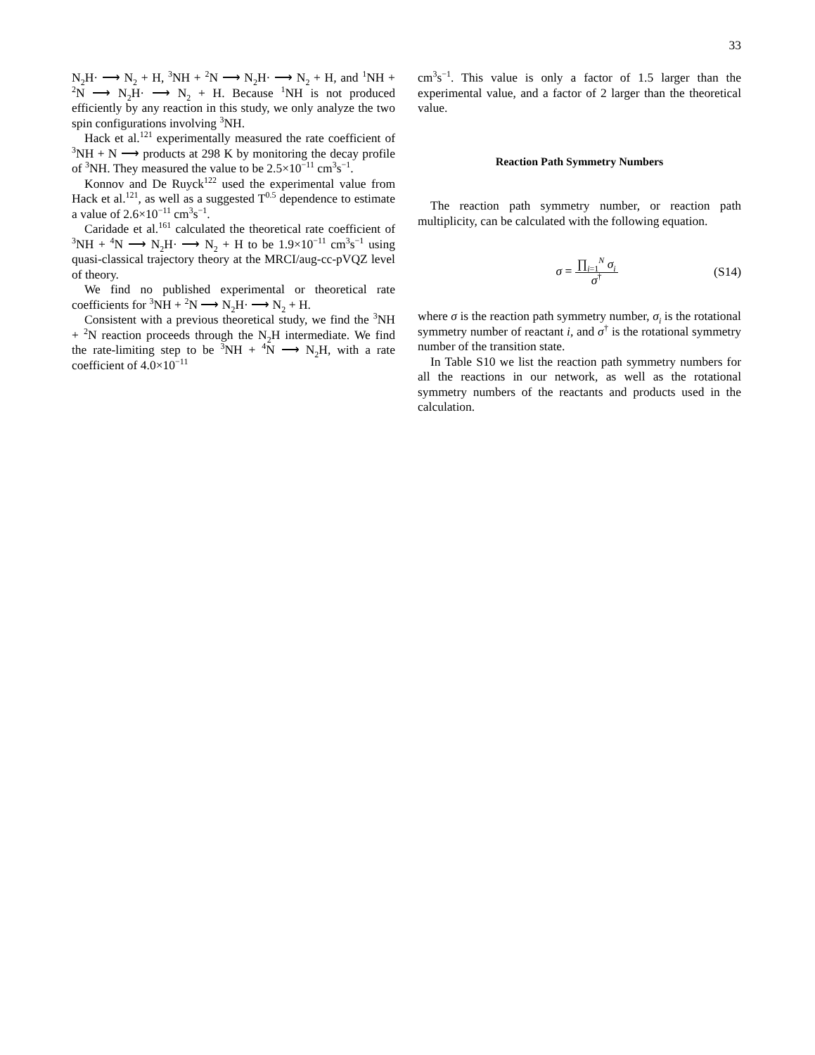33
N<sub>2</sub>H· ⟶ N<sub>2</sub> + H, <sup>3</sup>NH + <sup>2</sup>N ⟶ N<sub>2</sub>H· ⟶ N<sub>2</sub> + H, and <sup>1</sup>NH + <sup>2</sup>N ⟶ N<sub>2</sub>H· ⟶ N<sub>2</sub> + H. Because <sup>1</sup>NH is not produced efficiently by any reaction in this study, we only analyze the two spin configurations involving <sup>3</sup>NH.
Hack et al.<sup>121</sup> experimentally measured the rate coefficient of <sup>3</sup>NH + N ⟶ products at 298 K by monitoring the decay profile of <sup>3</sup>NH. They measured the value to be 2.5×10<sup>−11</sup> cm<sup>3</sup>s<sup>−1</sup>.
Konnov and De Ruyck<sup>122</sup> used the experimental value from Hack et al.<sup>121</sup>, as well as a suggested T<sup>0.5</sup> dependence to estimate a value of 2.6×10<sup>−11</sup> cm<sup>3</sup>s<sup>−1</sup>.
Caridade et al.<sup>161</sup> calculated the theoretical rate coefficient of <sup>3</sup>NH + <sup>4</sup>N ⟶ N<sub>2</sub>H· ⟶ N<sub>2</sub> + H to be 1.9×10<sup>−11</sup> cm<sup>3</sup>s<sup>−1</sup> using quasi-classical trajectory theory at the MRCI/aug-cc-pVQZ level of theory.
We find no published experimental or theoretical rate coefficients for <sup>3</sup>NH + <sup>2</sup>N ⟶ N<sub>2</sub>H· ⟶ N<sub>2</sub> + H.
Consistent with a previous theoretical study, we find the <sup>3</sup>NH + <sup>2</sup>N reaction proceeds through the N<sub>2</sub>H intermediate. We find the rate-limiting step to be <sup>3</sup>NH + <sup>4</sup>N ⟶ N<sub>2</sub>H, with a rate coefficient of 4.0×10<sup>−11</sup>
cm<sup>3</sup>s<sup>−1</sup>. This value is only a factor of 1.5 larger than the experimental value, and a factor of 2 larger than the theoretical value.
Reaction Path Symmetry Numbers
The reaction path symmetry number, or reaction path multiplicity, can be calculated with the following equation.
σ = ∏<sub>i=1</sub><sup>N</sup> σ<sub>i</sub> σ<sup>†</sup> (S14)
where σ is the reaction path symmetry number, σ<sub>i</sub> is the rotational symmetry number of reactant i, and σ<sup>†</sup> is the rotational symmetry number of the transition state.
In Table S10 we list the reaction path symmetry numbers for all the reactions in our network, as well as the rotational symmetry numbers of the reactants and products used in the calculation.